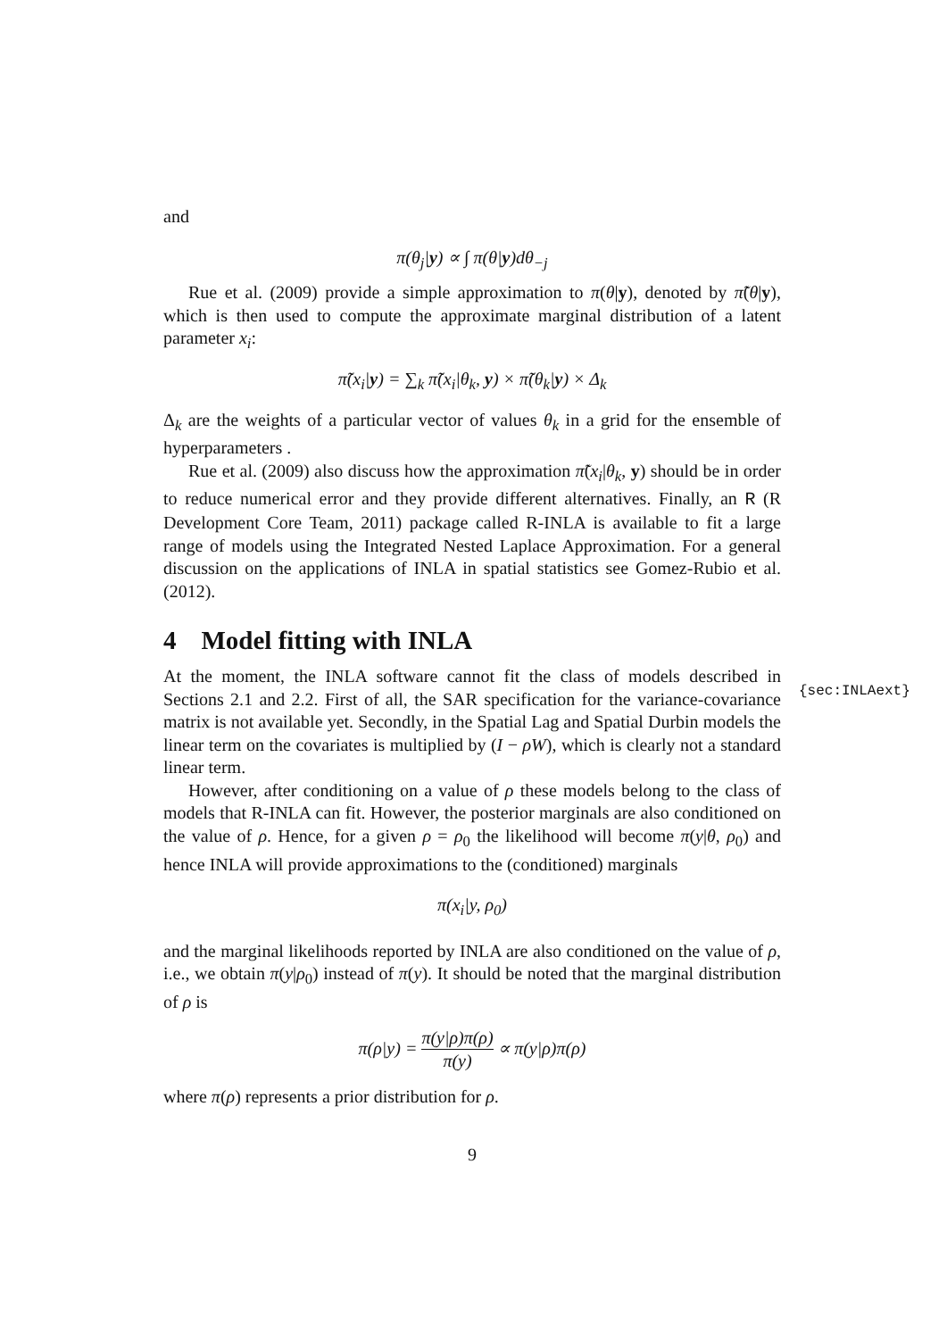{sec:INLAext}
and
π(θ<sub>j</sub>|y) ∝ ∫ π(θ|y)dθ<sub>−j</sub>
Rue et al. (2009) provide a simple approximation to π(θ|y), denoted by π̃(θ|y), which is then used to compute the approximate marginal distribution of a latent parameter x<sub>i</sub>:
π̃(x<sub>i</sub>|y) = ∑<sub>k</sub> π̃(x<sub>i</sub>|θ<sub>k</sub>, y) × π̃(θ<sub>k</sub>|y) × Δ<sub>k</sub>
Δ<sub>k</sub> are the weights of a particular vector of values θ<sub>k</sub> in a grid for the ensemble of hyperparameters .
Rue et al. (2009) also discuss how the approximation π̃(x<sub>i</sub>|θ<sub>k</sub>, y) should be in order to reduce numerical error and they provide different alternatives. Finally, an R (R Development Core Team, 2011) package called R-INLA is available to fit a large range of models using the Integrated Nested Laplace Approximation. For a general discussion on the applications of INLA in spatial statistics see Gomez-Rubio et al. (2012).
4 Model fitting with INLA
At the moment, the INLA software cannot fit the class of models described in Sections 2.1 and 2.2. First of all, the SAR specification for the variance-covariance matrix is not available yet. Secondly, in the Spatial Lag and Spatial Durbin models the linear term on the covariates is multiplied by (I − ρW), which is clearly not a standard linear term.
However, after conditioning on a value of ρ these models belong to the class of models that R-INLA can fit. However, the posterior marginals are also conditioned on the value of ρ. Hence, for a given ρ = ρ<sub>0</sub> the likelihood will become π(y|θ, ρ<sub>0</sub>) and hence INLA will provide approximations to the (conditioned) marginals
π(x<sub>i</sub>|y, ρ<sub>0</sub>)
and the marginal likelihoods reported by INLA are also conditioned on the value of ρ, i.e., we obtain π(y|ρ<sub>0</sub>) instead of π(y). It should be noted that the marginal distribution of ρ is
π(ρ|y) = π(y|ρ)π(ρ) π(y) ∝ π(y|ρ)π(ρ)
where π(ρ) represents a prior distribution for ρ.
9